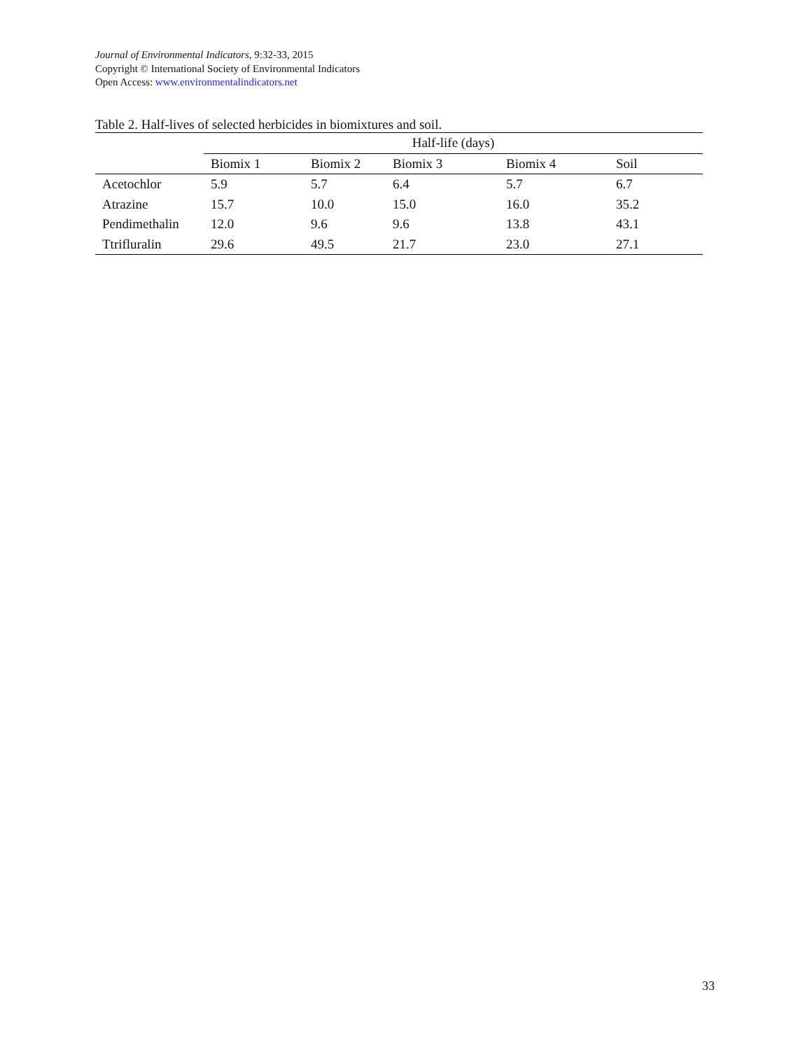Journal of Environmental Indicators, 9:32-33, 2015
Copyright © International Society of Environmental Indicators
Open Access: www.environmentalindicators.net
Table 2. Half-lives of selected herbicides in biomixtures and soil.
| | Half-life (days) | | | | |
| --- | --- | --- | --- | --- | --- |
| | Biomix 1 | Biomix 2 | Biomix 3 | Biomix 4 | Soil |
| Acetochlor | 5.9 | 5.7 | 6.4 | 5.7 | 6.7 |
| Atrazine | 15.7 | 10.0 | 15.0 | 16.0 | 35.2 |
| Pendimethalin | 12.0 | 9.6 | 9.6 | 13.8 | 43.1 |
| Ttrifluralin | 29.6 | 49.5 | 21.7 | 23.0 | 27.1 |
33